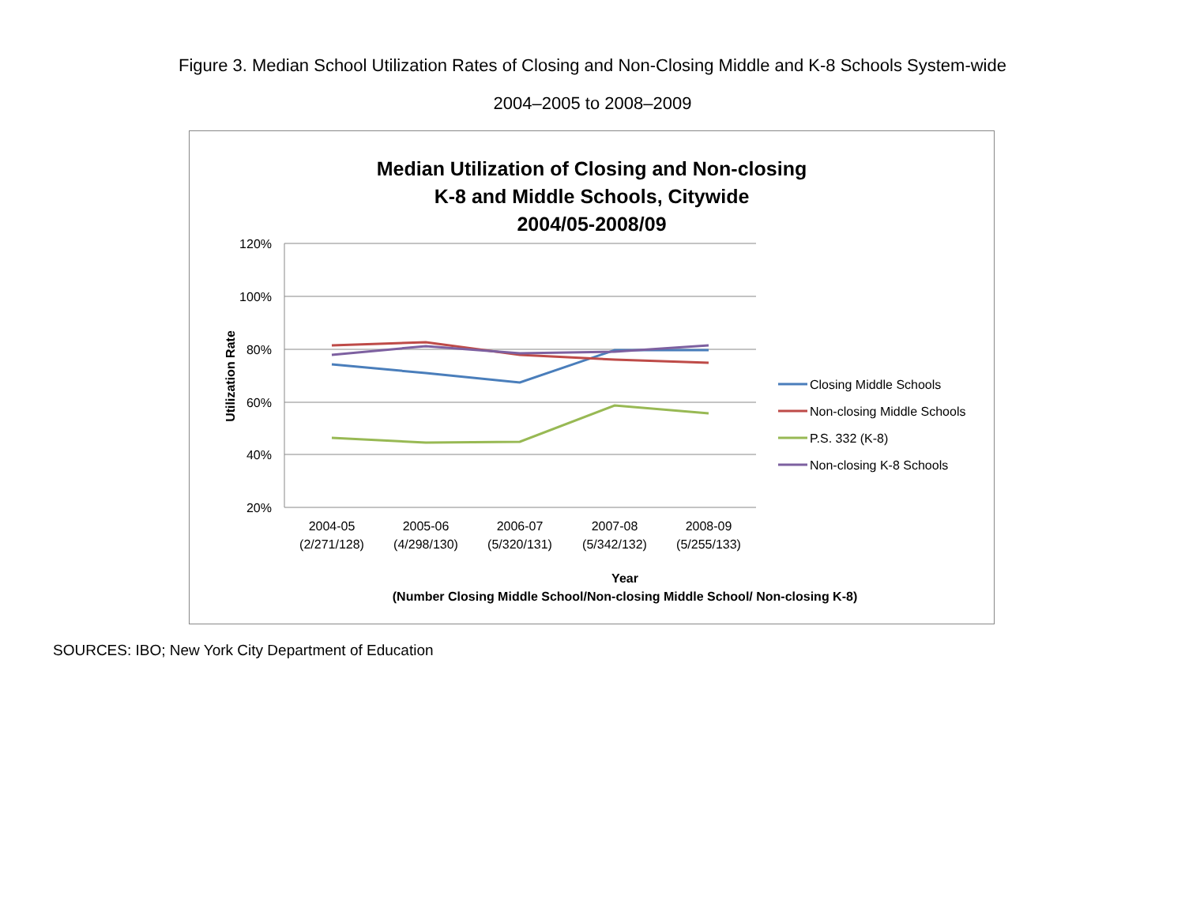Figure 3. Median School Utilization Rates of Closing and Non-Closing Middle and K-8 Schools System-wide
2004–2005 to 2008–2009
Median Utilization of Closing and Non-closing
K-8 and Middle Schools, Citywide
2004/05-2008/09
120%
100%
80%
60%
40%
20%
Utilization Rate
2004-05
(2/271/128)
2005-06
(4/298/130)
2006-07
(5/320/131)
2007-08
(5/342/132)
2008-09
(5/255/133)
Year
(Number Closing Middle School/Non-closing Middle School/ Non-closing K-8)
Closing Middle Schools
Non-closing Middle Schools
P.S. 332 (K-8)
Non-closing K-8 Schools
SOURCES: IBO; New York City Department of Education